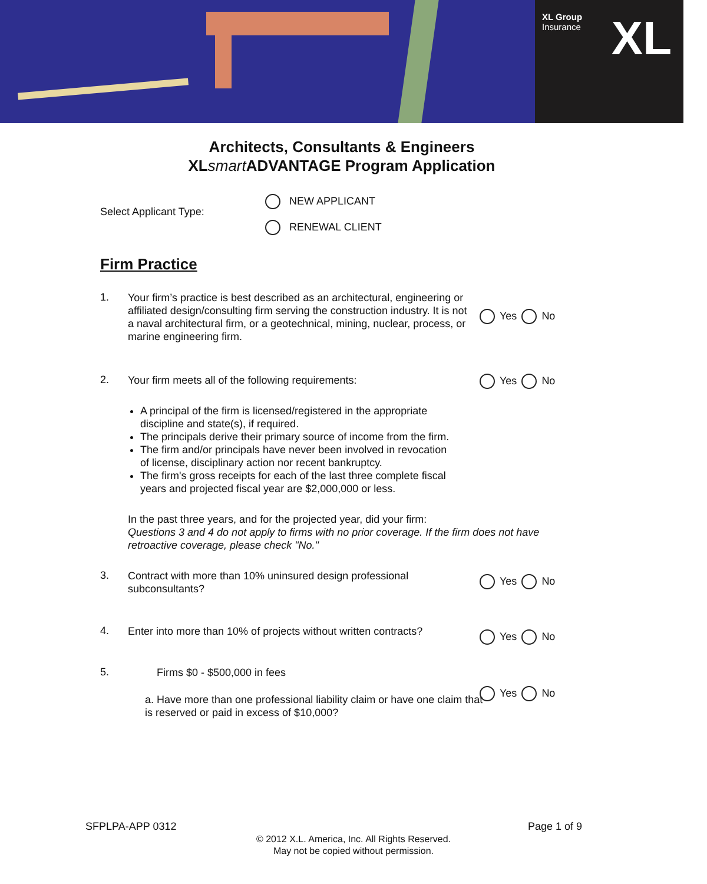XL Group
Insurance
XL
Architects, Consultants & Engineers
XLsmart ADVANTAGE Program Application
Select Applicant Type:
NEW APPLICANT
RENEWAL CLIENT
Firm Practice
1.
Your firm’s practice is best described as an architectural, engineering or affiliated design/consulting firm serving the construction industry. It is not a naval architectural firm, or a geotechnical, mining, nuclear, process, or marine engineering firm.
Yes No
2.
Your firm meets all of the following requirements:
Yes No
A principal of the firm is licensed/registered in the appropriate discipline and state(s), if required.
The principals derive their primary source of income from the firm.
The firm and/or principals have never been involved in revocation of license, disciplinary action nor recent bankruptcy.
The firm's gross receipts for each of the last three complete fiscal years and projected fiscal year are $2,000,000 or less.
In the past three years, and for the projected year, did your firm:
Questions 3 and 4 do not apply to firms with no prior coverage. If the firm does not have retroactive coverage, please check "No."
3.
Contract with more than 10% uninsured design professional subconsultants?
Yes No
4.
Enter into more than 10% of projects without written contracts?
Yes No
5.
Firms $0 - $500,000 in fees
a. Have more than one professional liability claim or have one claim that is reserved or paid in excess of $10,000?
Yes No
SFPLPA-APP 0312 Page 1 of 9
© 2012 X.L. America, Inc. All Rights Reserved.
May not be copied without permission.